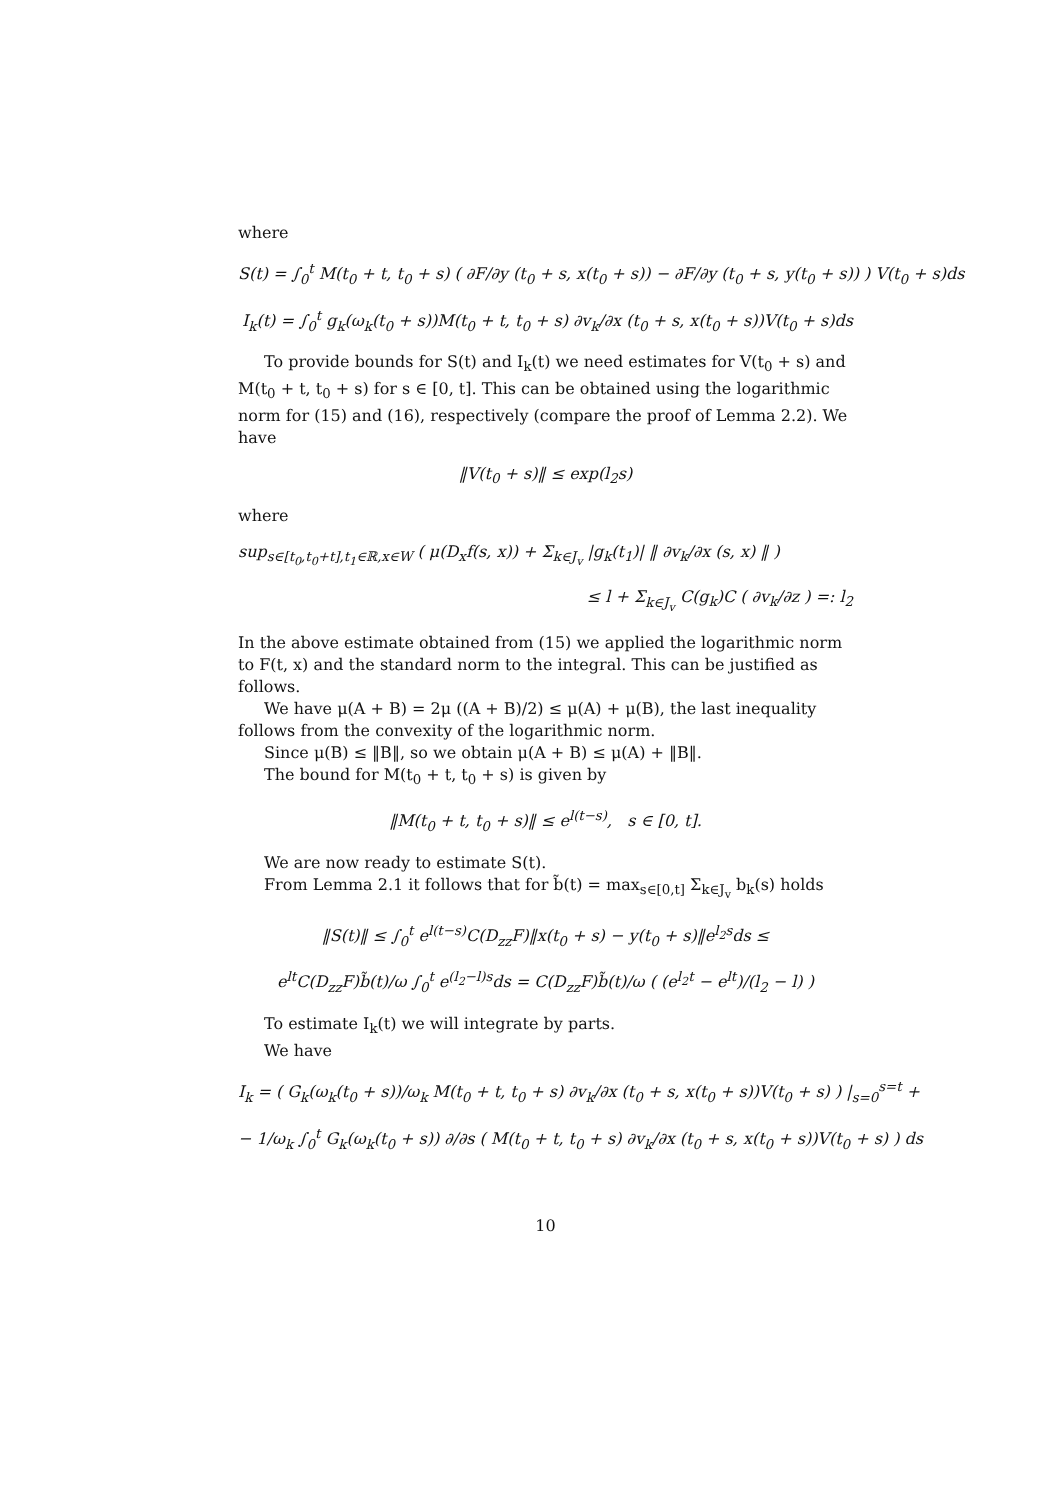where
S(t) = ∫<sub>0</sub><sup>t</sup> M(t<sub>0</sub> + t, t<sub>0</sub> + s) ( ∂F/∂y (t<sub>0</sub> + s, x(t<sub>0</sub> + s)) − ∂F/∂y (t<sub>0</sub> + s, y(t<sub>0</sub> + s)) ) V(t<sub>0</sub> + s)ds
I<sub>k</sub>(t) = ∫<sub>0</sub><sup>t</sup> g<sub>k</sub>(ω<sub>k</sub>(t<sub>0</sub> + s))M(t<sub>0</sub> + t, t<sub>0</sub> + s) ∂v<sub>k</sub>/∂x (t<sub>0</sub> + s, x(t<sub>0</sub> + s))V(t<sub>0</sub> + s)ds
To provide bounds for S(t) and I<sub>k</sub>(t) we need estimates for V(t<sub>0</sub> + s) and M(t<sub>0</sub> + t, t<sub>0</sub> + s) for s ∈ [0, t]. This can be obtained using the logarithmic norm for (15) and (16), respectively (compare the proof of Lemma 2.2). We have
‖V(t<sub>0</sub> + s)‖ ≤ exp(l<sub>2</sub>s)
where
sup<sub>s∈[t<sub>0</sub>,t<sub>0</sub>+t],t<sub>1</sub>∈ℝ,x∈W</sub> ( μ(D<sub>x</sub>f(s, x)) + Σ<sub>k∈J<sub>v</sub></sub> |g<sub>k</sub>(t<sub>1</sub>)| ‖ ∂v<sub>k</sub>/∂x (s, x) ‖ )
≤ l + Σ<sub>k∈J<sub>v</sub></sub> C(g<sub>k</sub>)C ( ∂v<sub>k</sub>/∂z ) =: l<sub>2</sub>
In the above estimate obtained from (15) we applied the logarithmic norm to F(t, x) and the standard norm to the integral. This can be justified as follows.
We have μ(A + B) = 2μ ((A + B)/2) ≤ μ(A) + μ(B), the last inequality follows from the convexity of the logarithmic norm.
Since μ(B) ≤ ‖B‖, so we obtain μ(A + B) ≤ μ(A) + ‖B‖.
The bound for M(t<sub>0</sub> + t, t<sub>0</sub> + s) is given by
‖M(t<sub>0</sub> + t, t<sub>0</sub> + s)‖ ≤ e<sup>l(t−s)</sup>, s ∈ [0, t].
We are now ready to estimate S(t).
From Lemma 2.1 it follows that for b̃(t) = max<sub>s∈[0,t]</sub> Σ<sub>k∈J<sub>v</sub></sub> b<sub>k</sub>(s) holds
‖S(t)‖ ≤ ∫<sub>0</sub><sup>t</sup> e<sup>l(t−s)</sup>C(D<sub>zz</sub>F)‖x(t<sub>0</sub> + s) − y(t<sub>0</sub> + s)‖e<sup>l<sub>2</sub>s</sup>ds ≤
e<sup>lt</sup>C(D<sub>zz</sub>F)b̃(t)/ω ∫<sub>0</sub><sup>t</sup> e<sup>(l<sub>2</sub>−l)s</sup>ds = C(D<sub>zz</sub>F)b̃(t)/ω ( (e<sup>l<sub>2</sub>t</sup> − e<sup>lt</sup>)/(l<sub>2</sub> − l) )
To estimate I<sub>k</sub>(t) we will integrate by parts.
We have
I<sub>k</sub> = ( G<sub>k</sub>(ω<sub>k</sub>(t<sub>0</sub> + s))/ω<sub>k</sub> M(t<sub>0</sub> + t, t<sub>0</sub> + s) ∂v<sub>k</sub>/∂x (t<sub>0</sub> + s, x(t<sub>0</sub> + s))V(t<sub>0</sub> + s) ) |<sub>s=0</sub><sup>s=t</sup> +
− 1/ω<sub>k</sub> ∫<sub>0</sub><sup>t</sup> G<sub>k</sub>(ω<sub>k</sub>(t<sub>0</sub> + s)) ∂/∂s ( M(t<sub>0</sub> + t, t<sub>0</sub> + s) ∂v<sub>k</sub>/∂x (t<sub>0</sub> + s, x(t<sub>0</sub> + s))V(t<sub>0</sub> + s) ) ds
10